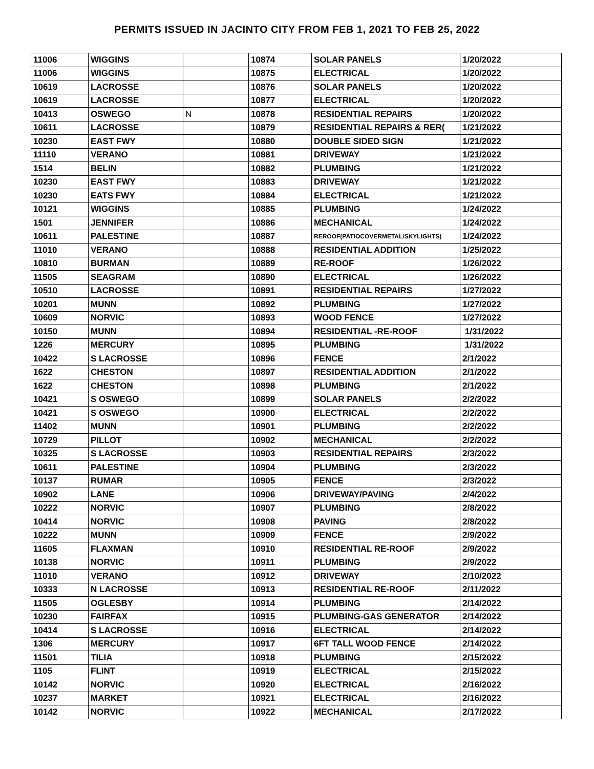PERMITS ISSUED IN JACINTO CITY FROM FEB 1, 2021 TO FEB 25, 2022
| 11006 | WIGGINS | | 10874 | SOLAR PANELS | 1/20/2022 |
| 11006 | WIGGINS | | 10875 | ELECTRICAL | 1/20/2022 |
| 10619 | LACROSSE | | 10876 | SOLAR PANELS | 1/20/2022 |
| 10619 | LACROSSE | | 10877 | ELECTRICAL | 1/20/2022 |
| 10413 | OSWEGO | N | 10878 | RESIDENTIAL REPAIRS | 1/20/2022 |
| 10611 | LACROSSE | | 10879 | RESIDENTIAL REPAIRS & RER( | 1/21/2022 |
| 10230 | EAST FWY | | 10880 | DOUBLE SIDED SIGN | 1/21/2022 |
| 11110 | VERANO | | 10881 | DRIVEWAY | 1/21/2022 |
| 1514 | BELIN | | 10882 | PLUMBING | 1/21/2022 |
| 10230 | EAST FWY | | 10883 | DRIVEWAY | 1/21/2022 |
| 10230 | EATS FWY | | 10884 | ELECTRICAL | 1/21/2022 |
| 10121 | WIGGINS | | 10885 | PLUMBING | 1/24/2022 |
| 1501 | JENNIFER | | 10886 | MECHANICAL | 1/24/2022 |
| 10611 | PALESTINE | | 10887 | REROOF(PATIOCOVERMETAL/SKYLIGHTS) | 1/24/2022 |
| 11010 | VERANO | | 10888 | RESIDENTIAL ADDITION | 1/25/2022 |
| 10810 | BURMAN | | 10889 | RE-ROOF | 1/26/2022 |
| 11505 | SEAGRAM | | 10890 | ELECTRICAL | 1/26/2022 |
| 10510 | LACROSSE | | 10891 | RESIDENTIAL REPAIRS | 1/27/2022 |
| 10201 | MUNN | | 10892 | PLUMBING | 1/27/2022 |
| 10609 | NORVIC | | 10893 | WOOD FENCE | 1/27/2022 |
| 10150 | MUNN | | 10894 | RESIDENTIAL -RE-ROOF | 1/31/2022 |
| 1226 | MERCURY | | 10895 | PLUMBING | 1/31/2022 |
| 10422 | S LACROSSE | | 10896 | FENCE | 2/1/2022 |
| 1622 | CHESTON | | 10897 | RESIDENTIAL ADDITION | 2/1/2022 |
| 1622 | CHESTON | | 10898 | PLUMBING | 2/1/2022 |
| 10421 | S OSWEGO | | 10899 | SOLAR PANELS | 2/2/2022 |
| 10421 | S OSWEGO | | 10900 | ELECTRICAL | 2/2/2022 |
| 11402 | MUNN | | 10901 | PLUMBING | 2/2/2022 |
| 10729 | PILLOT | | 10902 | MECHANICAL | 2/2/2022 |
| 10325 | S LACROSSE | | 10903 | RESIDENTIAL REPAIRS | 2/3/2022 |
| 10611 | PALESTINE | | 10904 | PLUMBING | 2/3/2022 |
| 10137 | RUMAR | | 10905 | FENCE | 2/3/2022 |
| 10902 | LANE | | 10906 | DRIVEWAY/PAVING | 2/4/2022 |
| 10222 | NORVIC | | 10907 | PLUMBING | 2/8/2022 |
| 10414 | NORVIC | | 10908 | PAVING | 2/8/2022 |
| 10222 | MUNN | | 10909 | FENCE | 2/9/2022 |
| 11605 | FLAXMAN | | 10910 | RESIDENTIAL RE-ROOF | 2/9/2022 |
| 10138 | NORVIC | | 10911 | PLUMBING | 2/9/2022 |
| 11010 | VERANO | | 10912 | DRIVEWAY | 2/10/2022 |
| 10333 | N LACROSSE | | 10913 | RESIDENTIAL RE-ROOF | 2/11/2022 |
| 11505 | OGLESBY | | 10914 | PLUMBING | 2/14/2022 |
| 10230 | FAIRFAX | | 10915 | PLUMBING-GAS GENERATOR | 2/14/2022 |
| 10414 | S LACROSSE | | 10916 | ELECTRICAL | 2/14/2022 |
| 1306 | MERCURY | | 10917 | 6FT TALL WOOD FENCE | 2/14/2022 |
| 11501 | TILIA | | 10918 | PLUMBING | 2/15/2022 |
| 1105 | FLINT | | 10919 | ELECTRICAL | 2/15/2022 |
| 10142 | NORVIC | | 10920 | ELECTRICAL | 2/16/2022 |
| 10237 | MARKET | | 10921 | ELECTRICAL | 2/16/2022 |
| 10142 | NORVIC | | 10922 | MECHANICAL | 2/17/2022 |